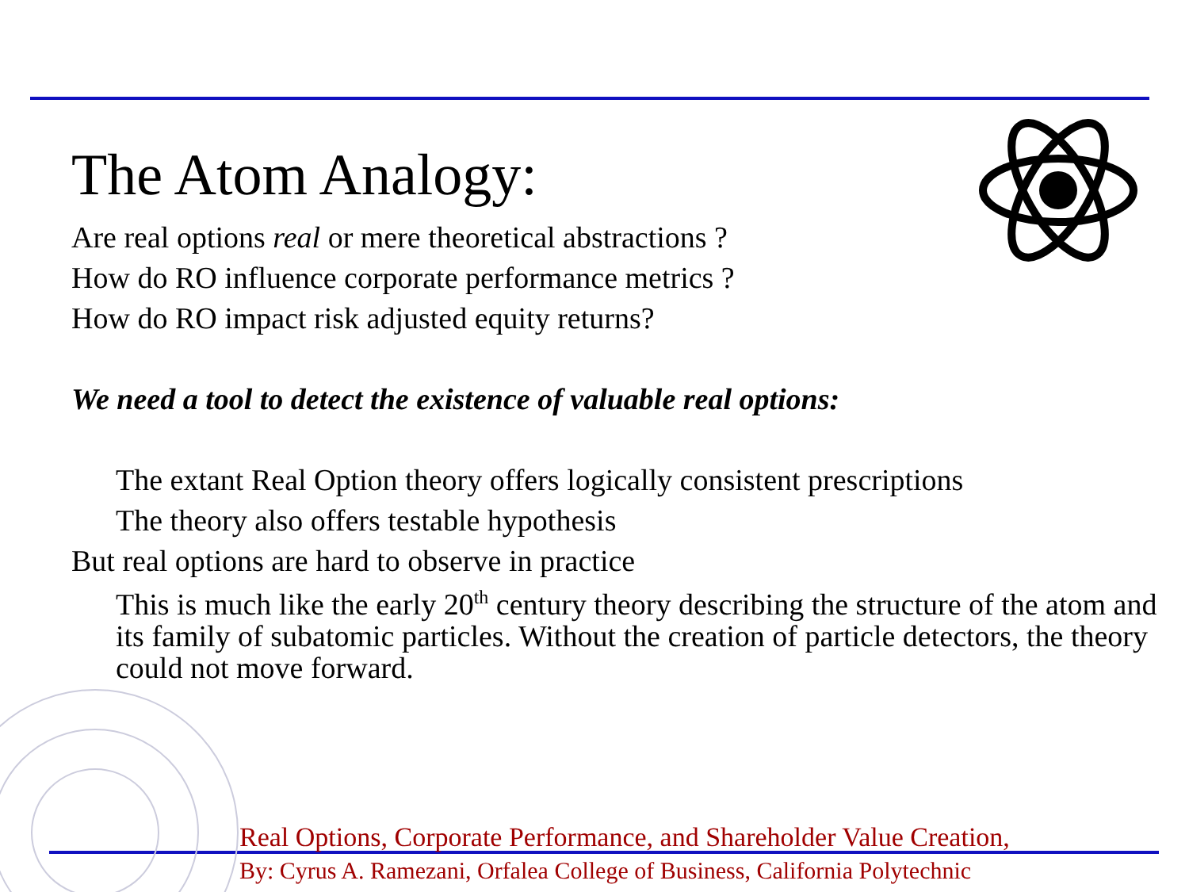The Atom Analogy:
Are real options real or mere theoretical abstractions ?
How do RO influence corporate performance metrics ?
How do RO impact risk adjusted equity returns?
We need a tool to detect the existence of valuable real options:
The extant Real Option theory offers logically consistent prescriptions
The theory also offers testable hypothesis
But real options are hard to observe in practice
This is much like the early 20<sup>th</sup> century theory describing the structure of the atom and its family of subatomic particles. Without the creation of particle detectors, the theory could not move forward.
Real Options, Corporate Performance, and Shareholder Value Creation,
By: Cyrus A. Ramezani, Orfalea College of Business, California Polytechnic